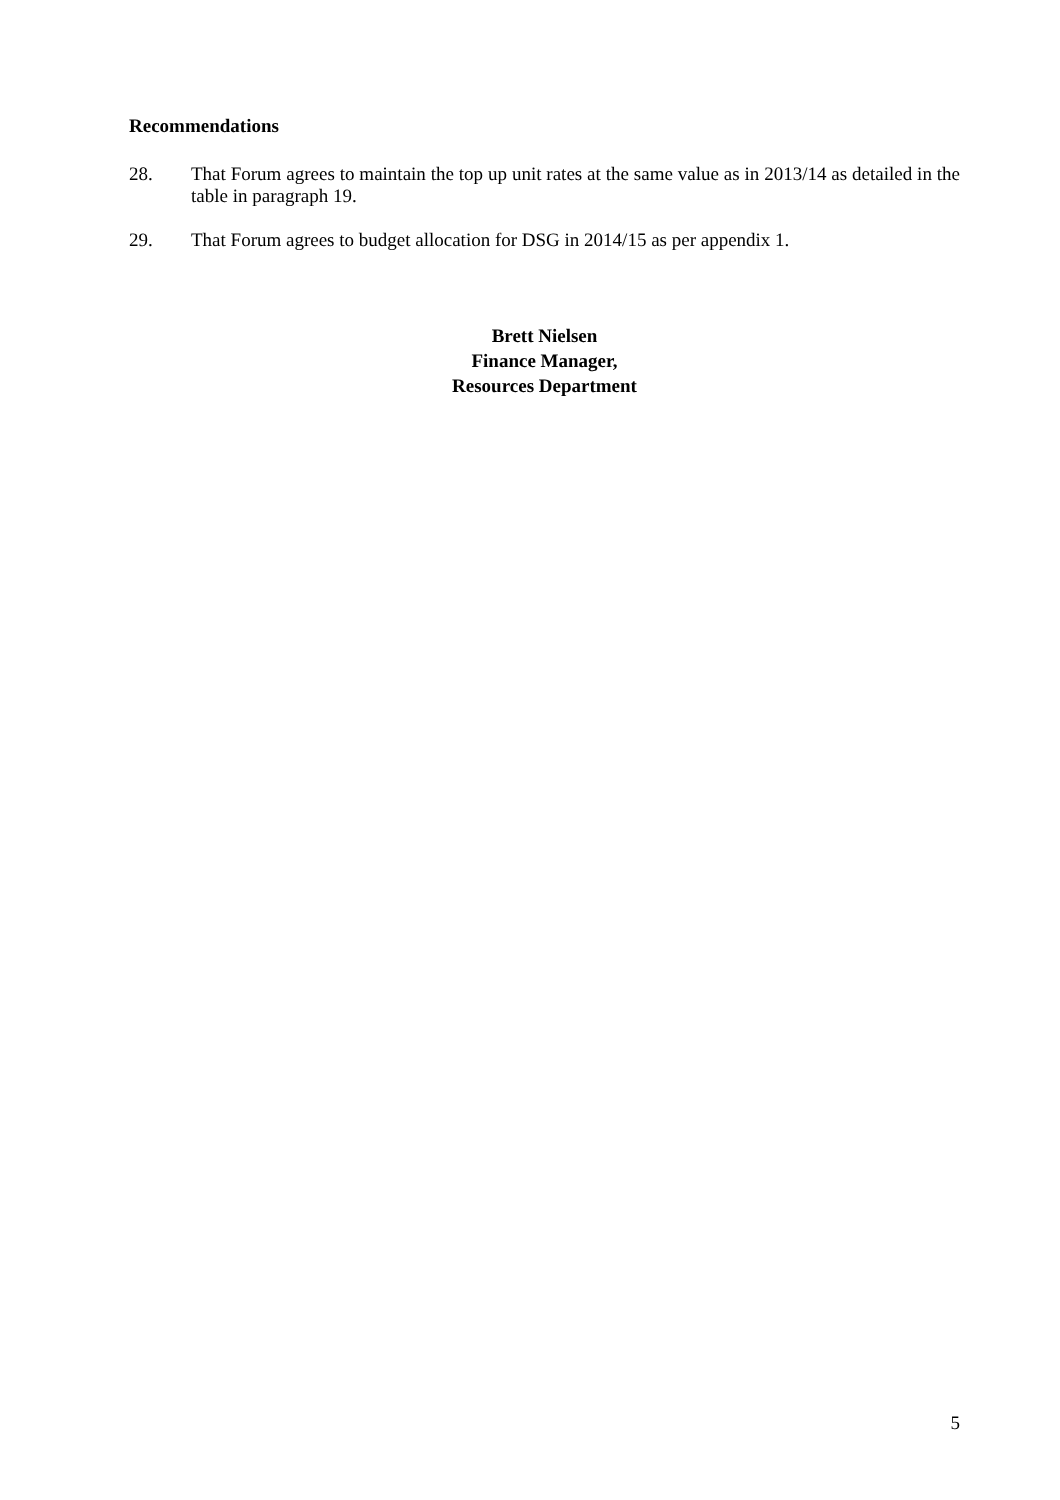Recommendations
28. That Forum agrees to maintain the top up unit rates at the same value as in 2013/14 as detailed in the table in paragraph 19.
29. That Forum agrees to budget allocation for DSG in 2014/15 as per appendix 1.
Brett Nielsen
Finance Manager,
Resources Department
5